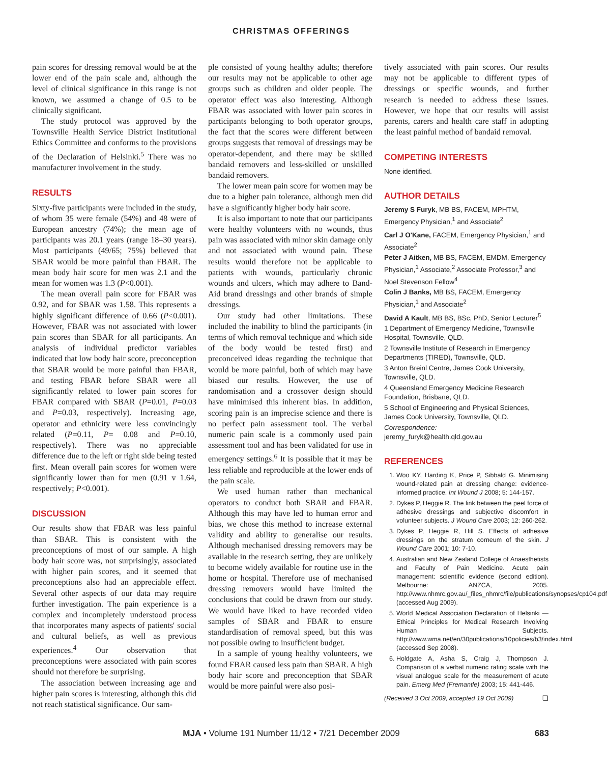CHRISTMAS OFFERINGS
pain scores for dressing removal would be at the lower end of the pain scale and, although the level of clinical significance in this range is not known, we assumed a change of 0.5 to be clinically significant.
The study protocol was approved by the Townsville Health Service District Institutional Ethics Committee and conforms to the provisions of the Declaration of Helsinki.<sup>5</sup> There was no manufacturer involvement in the study.
RESULTS
Sixty-five participants were included in the study, of whom 35 were female (54%) and 48 were of European ancestry (74%); the mean age of participants was 20.1 years (range 18–30 years). Most participants (49/65; 75%) believed that SBAR would be more painful than FBAR. The mean body hair score for men was 2.1 and the mean for women was 1.3 (P<0.001).
The mean overall pain score for FBAR was 0.92, and for SBAR was 1.58. This represents a highly significant difference of 0.66 (P<0.001). However, FBAR was not associated with lower pain scores than SBAR for all participants. An analysis of individual predictor variables indicated that low body hair score, preconception that SBAR would be more painful than FBAR, and testing FBAR before SBAR were all significantly related to lower pain scores for FBAR compared with SBAR (P=0.01, P=0.03 and P=0.03, respectively). Increasing age, operator and ethnicity were less convincingly related (P=0.11, P= 0.08 and P=0.10, respectively). There was no appreciable difference due to the left or right side being tested first. Mean overall pain scores for women were significantly lower than for men (0.91 v 1.64, respectively; P<0.001).
DISCUSSION
Our results show that FBAR was less painful than SBAR. This is consistent with the preconceptions of most of our sample. A high body hair score was, not surprisingly, associated with higher pain scores, and it seemed that preconceptions also had an appreciable effect. Several other aspects of our data may require further investigation. The pain experience is a complex and incompletely understood process that incorporates many aspects of patients' social and cultural beliefs, as well as previous experiences.<sup>4</sup> Our observation that preconceptions were associated with pain scores should not therefore be surprising.
The association between increasing age and higher pain scores is interesting, although this did not reach statistical significance. Our sam-
ple consisted of young healthy adults; therefore our results may not be applicable to other age groups such as children and older people. The operator effect was also interesting. Although FBAR was associated with lower pain scores in participants belonging to both operator groups, the fact that the scores were different between groups suggests that removal of dressings may be operator-dependent, and there may be skilled bandaid removers and less-skilled or unskilled bandaid removers.
The lower mean pain score for women may be due to a higher pain tolerance, although men did have a significantly higher body hair score.
It is also important to note that our participants were healthy volunteers with no wounds, thus pain was associated with minor skin damage only and not associated with wound pain. These results would therefore not be applicable to patients with wounds, particularly chronic wounds and ulcers, which may adhere to Band-Aid brand dressings and other brands of simple dressings.
Our study had other limitations. These included the inability to blind the participants (in terms of which removal technique and which side of the body would be tested first) and preconceived ideas regarding the technique that would be more painful, both of which may have biased our results. However, the use of randomisation and a crossover design should have minimised this inherent bias. In addition, scoring pain is an imprecise science and there is no perfect pain assessment tool. The verbal numeric pain scale is a commonly used pain assessment tool and has been validated for use in emergency settings.<sup>6</sup> It is possible that it may be less reliable and reproducible at the lower ends of the pain scale.
We used human rather than mechanical operators to conduct both SBAR and FBAR. Although this may have led to human error and bias, we chose this method to increase external validity and ability to generalise our results. Although mechanised dressing removers may be available in the research setting, they are unlikely to become widely available for routine use in the home or hospital. Therefore use of mechanised dressing removers would have limited the conclusions that could be drawn from our study. We would have liked to have recorded video samples of SBAR and FBAR to ensure standardisation of removal speed, but this was not possible owing to insufficient budget.
In a sample of young healthy volunteers, we found FBAR caused less pain than SBAR. A high body hair score and preconception that SBAR would be more painful were also posi-
tively associated with pain scores. Our results may not be applicable to different types of dressings or specific wounds, and further research is needed to address these issues. However, we hope that our results will assist parents, carers and health care staff in adopting the least painful method of bandaid removal.
COMPETING INTERESTS
None identified.
AUTHOR DETAILS
Jeremy S Furyk, MB BS, FACEM, MPHTM, Emergency Physician,<sup>1</sup> and Associate<sup>2</sup>
Carl J O'Kane, FACEM, Emergency Physician,<sup>1</sup> and Associate<sup>2</sup>
Peter J Aitken, MB BS, FACEM, EMDM, Emergency Physician,<sup>1</sup> Associate,<sup>2</sup> Associate Professor,<sup>3</sup> and Noel Stevenson Fellow<sup>4</sup>
Colin J Banks, MB BS, FACEM, Emergency Physician,<sup>1</sup> and Associate<sup>2</sup>
David A Kault, MB BS, BSc, PhD, Senior Lecturer<sup>5</sup>
1 Department of Emergency Medicine, Townsville Hospital, Townsville, QLD.
2 Townsville Institute of Research in Emergency Departments (TIRED), Townsville, QLD.
3 Anton Breinl Centre, James Cook University, Townsville, QLD.
4 Queensland Emergency Medicine Research Foundation, Brisbane, QLD.
5 School of Engineering and Physical Sciences, James Cook University, Townsville, QLD.
Correspondence:
jeremy_furyk@health.qld.gov.au
REFERENCES
1. Woo KY, Harding K, Price P, Sibbald G. Minimising wound-related pain at dressing change: evidence-informed practice. Int Wound J 2008; 5: 144-157.
2. Dykes P, Heggie R. The link between the peel force of adhesive dressings and subjective discomfort in volunteer subjects. J Wound Care 2003; 12: 260-262.
3. Dykes P, Heggie R, Hill S. Effects of adhesive dressings on the stratum corneum of the skin. J Wound Care 2001; 10: 7-10.
4. Australian and New Zealand College of Anaesthetists and Faculty of Pain Medicine. Acute pain management: scientific evidence (second edition). Melbourne: ANZCA, 2005. http://www.nhmrc.gov.au/_files_nhmrc/file/publications/synopses/cp104.pdf (accessed Aug 2009).
5. World Medical Association Declaration of Helsinki — Ethical Principles for Medical Research Involving Human Subjects. http://www.wma.net/en/30publications/10policies/b3/index.html (accessed Sep 2008).
6. Holdgate A, Asha S, Craig J, Thompson J. Comparison of a verbal numeric rating scale with the visual analogue scale for the measurement of acute pain. Emerg Med (Fremantle) 2003; 15: 441-446.
(Received 3 Oct 2009, accepted 19 Oct 2009) ❏
MJA • Volume 191 Number 11/12 • 7/21 December 2009
683